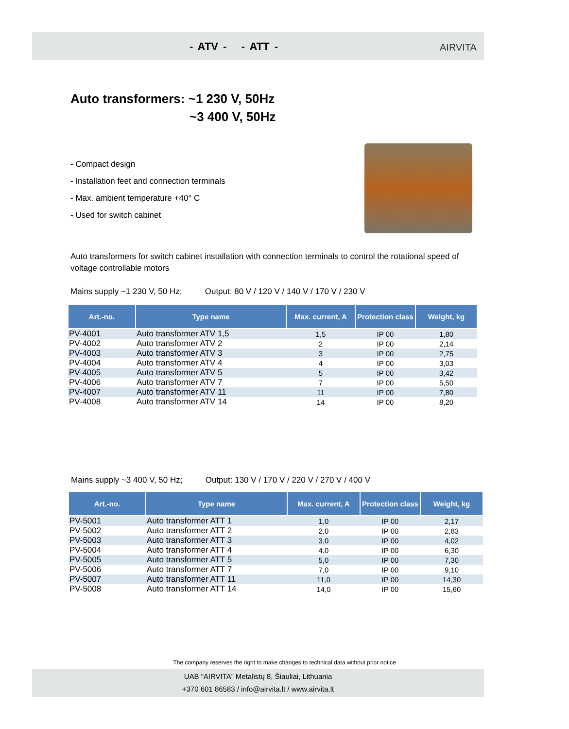- ATV - - ATT - AIRVITA
Auto transformers: ~1 230 V, 50Hz
~3 400 V, 50Hz
- Compact design
- Installation feet and connection terminals
- Max. ambient temperature +40° C
- Used for switch cabinet
Auto transformers for switch cabinet installation with connection terminals to control the rotational speed of voltage controllable motors
Mains supply ~1 230 V, 50 Hz; Output: 80 V / 120 V / 140 V / 170 V / 230 V
| Art.-no. | Type name | Max. current, A | Protection class | Weight, kg |
| --- | --- | --- | --- | --- |
| PV-4001 | Auto transformer ATV 1,5 | 1,5 | IP 00 | 1,80 |
| PV-4002 | Auto transformer ATV 2 | 2 | IP 00 | 2,14 |
| PV-4003 | Auto transformer ATV 3 | 3 | IP 00 | 2,75 |
| PV-4004 | Auto transformer ATV 4 | 4 | IP 00 | 3,03 |
| PV-4005 | Auto transformer ATV 5 | 5 | IP 00 | 3,42 |
| PV-4006 | Auto transformer ATV 7 | 7 | IP 00 | 5,50 |
| PV-4007 | Auto transformer ATV 11 | 11 | IP 00 | 7,80 |
| PV-4008 | Auto transformer ATV 14 | 14 | IP 00 | 8,20 |
Mains supply ~3 400 V, 50 Hz; Output: 130 V / 170 V / 220 V / 270 V / 400 V
| Art.-no. | Type name | Max. current, A | Protection class | Weight, kg |
| --- | --- | --- | --- | --- |
| PV-5001 | Auto transformer ATT 1 | 1,0 | IP 00 | 2,17 |
| PV-5002 | Auto transformer ATT 2 | 2,0 | IP 00 | 2,83 |
| PV-5003 | Auto transformer ATT 3 | 3,0 | IP 00 | 4,02 |
| PV-5004 | Auto transformer ATT 4 | 4,0 | IP 00 | 6,30 |
| PV-5005 | Auto transformer ATT 5 | 5,0 | IP 00 | 7,30 |
| PV-5006 | Auto transformer ATT 7 | 7,0 | IP 00 | 9,10 |
| PV-5007 | Auto transformer ATT 11 | 11,0 | IP 00 | 14,30 |
| PV-5008 | Auto transformer ATT 14 | 14,0 | IP 00 | 15,60 |
The company reserves the right to make changes to technical data without prior notice
UAB “AIRVITA” Metalistų 8, Šiauliai, Lithuania
+370 601 86583 / info@airvita.lt / www.airvita.lt